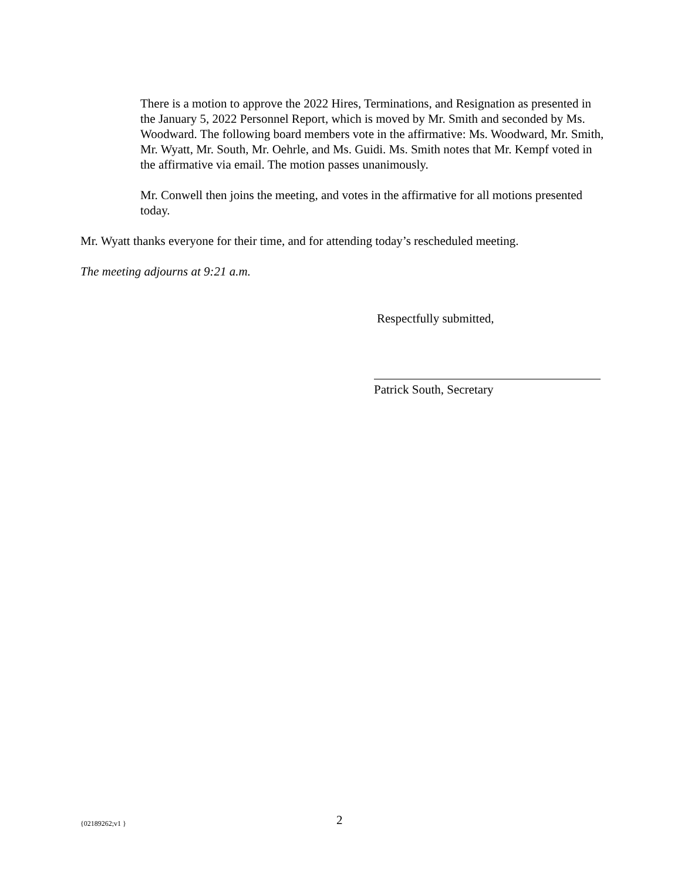There is a motion to approve the 2022 Hires, Terminations, and Resignation as presented in the January 5, 2022 Personnel Report, which is moved by Mr. Smith and seconded by Ms. Woodward. The following board members vote in the affirmative: Ms. Woodward, Mr. Smith, Mr. Wyatt, Mr. South, Mr. Oehrle, and Ms. Guidi. Ms. Smith notes that Mr. Kempf voted in the affirmative via email. The motion passes unanimously.
Mr. Conwell then joins the meeting, and votes in the affirmative for all motions presented today.
Mr. Wyatt thanks everyone for their time, and for attending today’s rescheduled meeting.
The meeting adjourns at 9:21 a.m.
Respectfully submitted,
Patrick South, Secretary
{02189262;v1 } 2